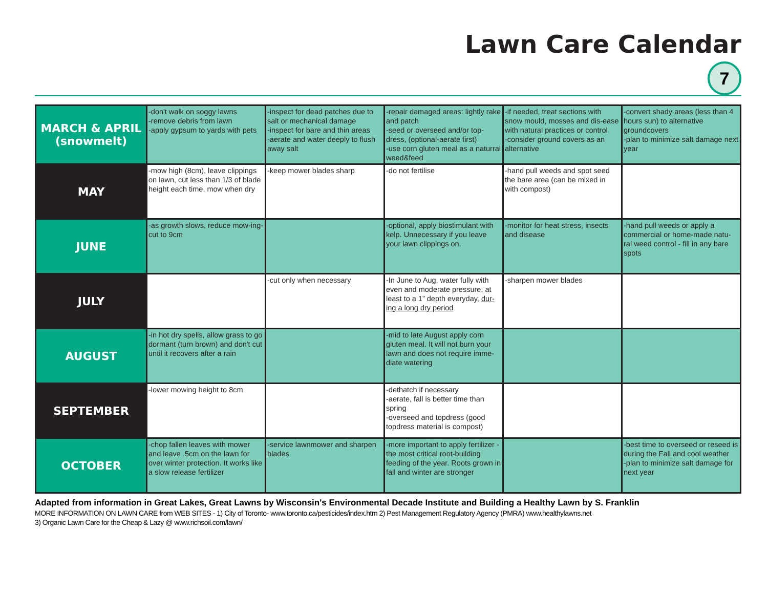Lawn Care Calendar
7
| MARCH & APRIL (snowmelt) | -don't walk on soggy lawns -remove debris from lawn -apply gypsum to yards with pets | -inspect for dead patches due to salt or mechanical damage -inspect for bare and thin areas -aerate and water deeply to flush away salt | -repair damaged areas: lightly rake and patch -seed or overseed and/or top-dress, (optional-aerate first) -use corn gluten meal as a naturral weed&feed | -if needed, treat sections with snow mould, mosses and dis-ease with natural practices or control -consider ground covers as an alternative | -convert shady areas (less than 4 hours sun) to alternative groundcovers -plan to minimize salt damage next year |
| MAY | -mow high (8cm), leave clippings on lawn, cut less than 1/3 of blade height each time, mow when dry | -keep mower blades sharp | -do not fertilise | -hand pull weeds and spot seed the bare area (can be mixed in with compost) | |
| JUNE | -as growth slows, reduce mow-ing-cut to 9cm | | -optional, apply biostimulant with kelp. Unnecessary if you leave your lawn clippings on. | -monitor for heat stress, insects and disease | -hand pull weeds or apply a commercial or home-made natu-ral weed control - fill in any bare spots |
| JULY | | -cut only when necessary | -In June to Aug. water fully with even and moderate pressure, at least to a 1” depth everyday, dur-ing a long dry period | -sharpen mower blades | |
| AUGUST | -in hot dry spells, allow grass to go dormant (turn brown) and don't cut until it recovers after a rain | | -mid to late August apply corn gluten meal. It will not burn your lawn and does not require imme-diate watering | | |
| SEPTEMBER | -lower mowing height to 8cm | | -dethatch if necessary -aerate, fall is better time than spring -overseed and topdress (good topdress material is compost) | | |
| OCTOBER | -chop fallen leaves with mower and leave .5cm on the lawn for over winter protection. It works like a slow release fertilizer | -service lawnmower and sharpen blades | -more important to apply fertilizer - the most critical root-building feeding of the year. Roots grown in fall and winter are stronger | | -best time to overseed or reseed is during the Fall and cool weather -plan to minimize salt damage for next year |
Adapted from information in Great Lakes, Great Lawns by Wisconsin's Environmental Decade Institute and Building a Healthy Lawn by S. Franklin
MORE INFORMATION ON LAWN CARE from WEB SITES - 1) City of Toronto- www.toronto.ca/pesticides/index.htm 2) Pest Management Regulatory Agency (PMRA) www.healthylawns.net
3) Organic Lawn Care for the Cheap & Lazy @ www.richsoil.com/lawn/